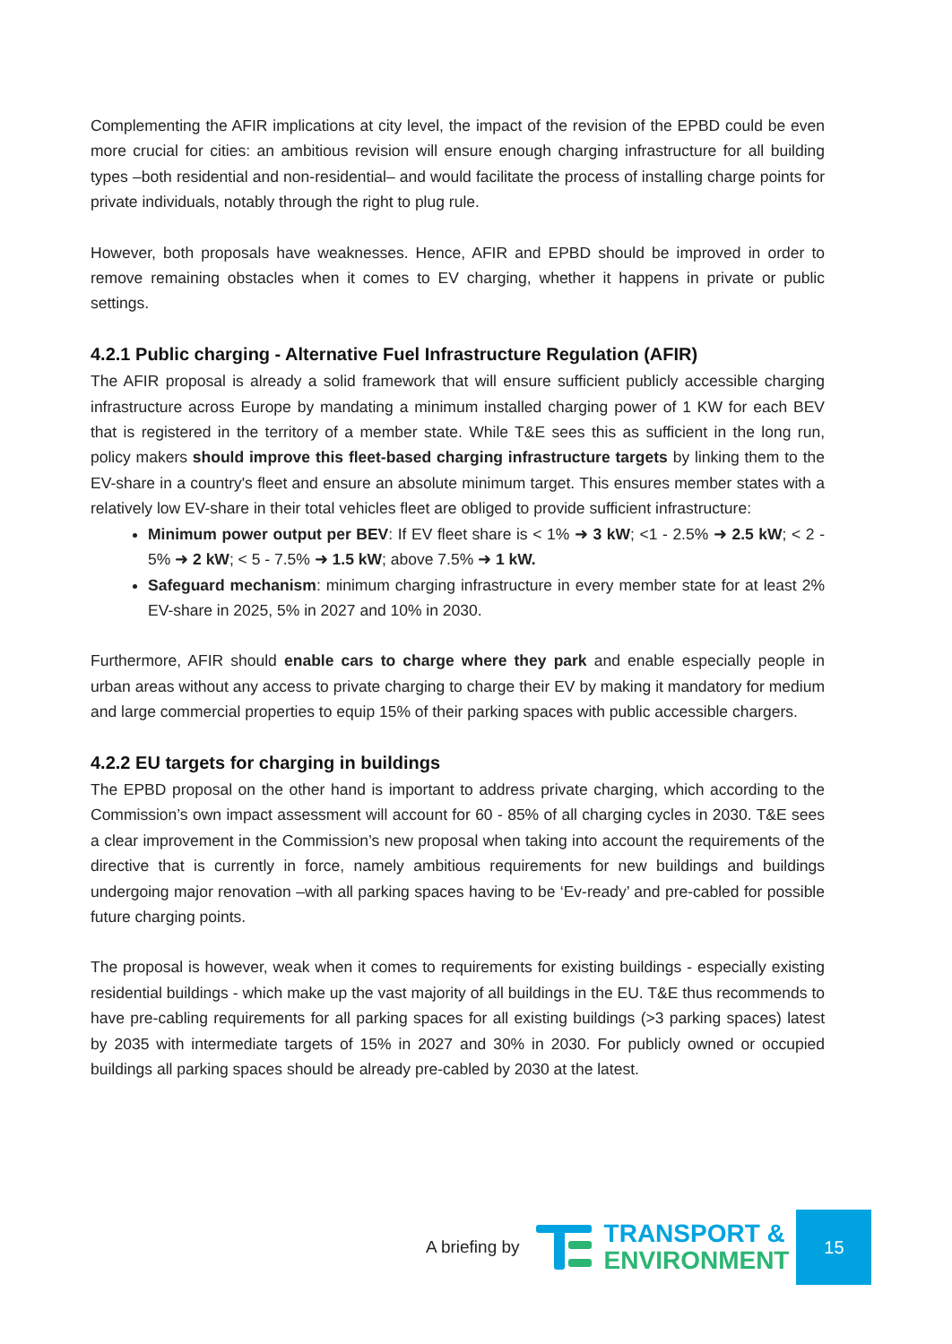Complementing the AFIR implications at city level, the impact of the revision of the EPBD could be even more crucial for cities: an ambitious revision will ensure enough charging infrastructure for all building types –both residential and non-residential– and would facilitate the process of installing charge points for private individuals, notably through the right to plug rule.
However, both proposals have weaknesses. Hence, AFIR and EPBD should be improved in order to remove remaining obstacles when it comes to EV charging, whether it happens in private or public settings.
4.2.1 Public charging - Alternative Fuel Infrastructure Regulation (AFIR)
The AFIR proposal is already a solid framework that will ensure sufficient publicly accessible charging infrastructure across Europe by mandating a minimum installed charging power of 1 KW for each BEV that is registered in the territory of a member state. While T&E sees this as sufficient in the long run, policy makers should improve this fleet-based charging infrastructure targets by linking them to the EV-share in a country's fleet and ensure an absolute minimum target. This ensures member states with a relatively low EV-share in their total vehicles fleet are obliged to provide sufficient infrastructure:
Minimum power output per BEV: If EV fleet share is < 1% ➜ 3 kW; <1 - 2.5% ➜ 2.5 kW; < 2 - 5% ➜ 2 kW; < 5 - 7.5% ➜ 1.5 kW; above 7.5% ➜ 1 kW.
Safeguard mechanism: minimum charging infrastructure in every member state for at least 2% EV-share in 2025, 5% in 2027 and 10% in 2030.
Furthermore, AFIR should enable cars to charge where they park and enable especially people in urban areas without any access to private charging to charge their EV by making it mandatory for medium and large commercial properties to equip 15% of their parking spaces with public accessible chargers.
4.2.2 EU targets for charging in buildings
The EPBD proposal on the other hand is important to address private charging, which according to the Commission’s own impact assessment will account for 60 - 85% of all charging cycles in 2030. T&E sees a clear improvement in the Commission’s new proposal when taking into account the requirements of the directive that is currently in force, namely ambitious requirements for new buildings and buildings undergoing major renovation –with all parking spaces having to be ‘Ev-ready’ and pre-cabled for possible future charging points.
The proposal is however, weak when it comes to requirements for existing buildings - especially existing residential buildings - which make up the vast majority of all buildings in the EU. T&E thus recommends to have pre-cabling requirements for all parking spaces for all existing buildings (>3 parking spaces) latest by 2035 with intermediate targets of 15% in 2027 and 30% in 2030. For publicly owned or occupied buildings all parking spaces should be already pre-cabled by 2030 at the latest.
A briefing by
TRANSPORT &
ENVIRONMENT
15